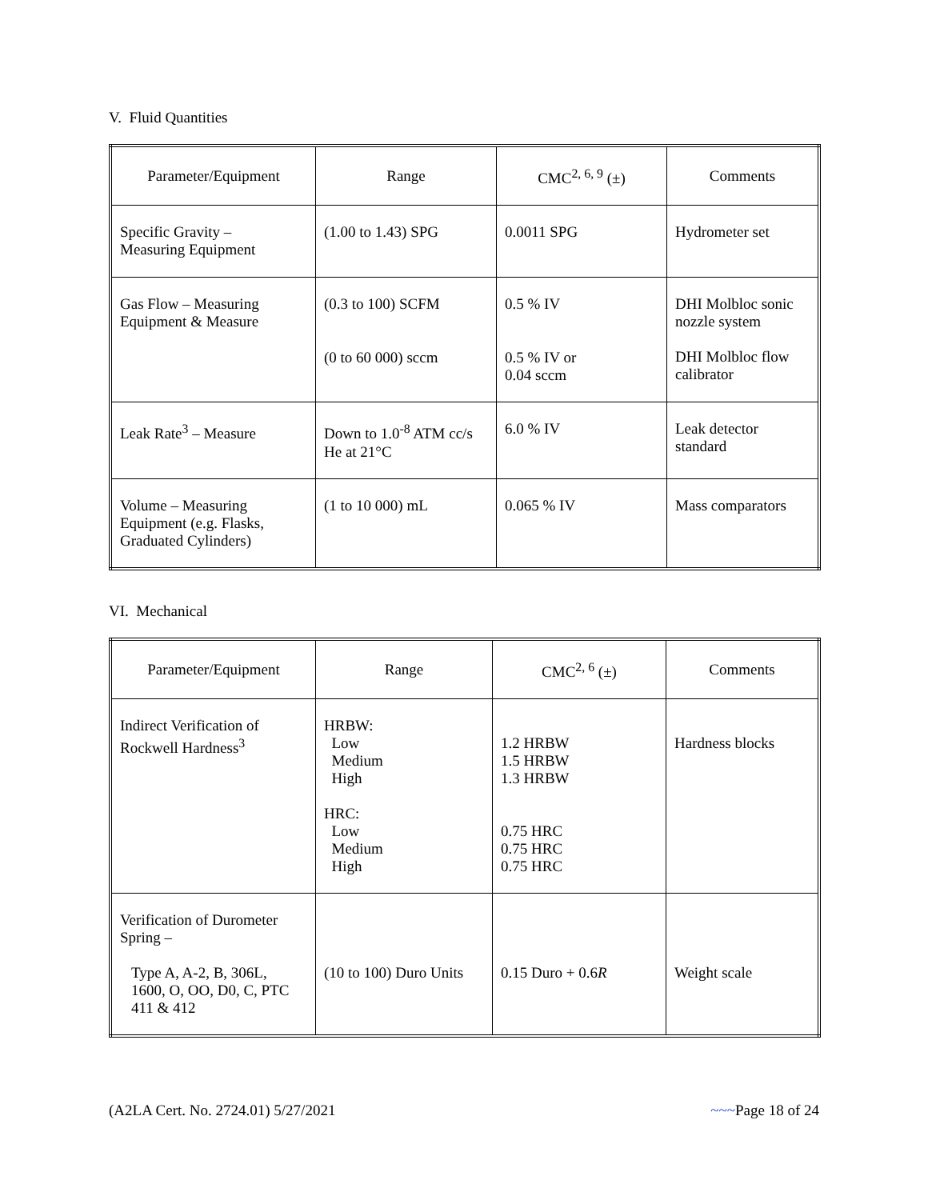V. Fluid Quantities
| Parameter/Equipment | Range | CMC<sup>2, 6, 9</sup> (±) | Comments |
| --- | --- | --- | --- |
| Specific Gravity – Measuring Equipment | (1.00 to 1.43) SPG | 0.0011 SPG | Hydrometer set |
| Gas Flow – Measuring Equipment & Measure | (0.3 to 100) SCFM (0 to 60 000) sccm | 0.5 % IV 0.5 % IV or 0.04 sccm | DHI Molbloc sonic nozzle system DHI Molbloc flow calibrator |
| Leak Rate<sup>3</sup> – Measure | Down to 1.0<sup>-8</sup> ATM cc/s He at 21°C | 6.0 % IV | Leak detector standard |
| Volume – Measuring Equipment (e.g. Flasks, Graduated Cylinders) | (1 to 10 000) mL | 0.065 % IV | Mass comparators |
VI. Mechanical
| Parameter/Equipment | Range | CMC<sup>2, 6</sup> (±) | Comments |
| --- | --- | --- | --- |
| Indirect Verification of Rockwell Hardness<sup>3</sup> | HRBW: Low Medium High HRC: Low Medium High | 1.2 HRBW 1.5 HRBW 1.3 HRBW 0.75 HRC 0.75 HRC 0.75 HRC | Hardness blocks |
| Verification of Durometer Spring – Type A, A-2, B, 306L, 1600, O, OO, D0, C, PTC 411 & 412 | (10 to 100) Duro Units | 0.15 Duro + 0.6 R | Weight scale |
(A2LA Cert. No. 2724.01) 5/27/2021 ~~~Page 18 of 24